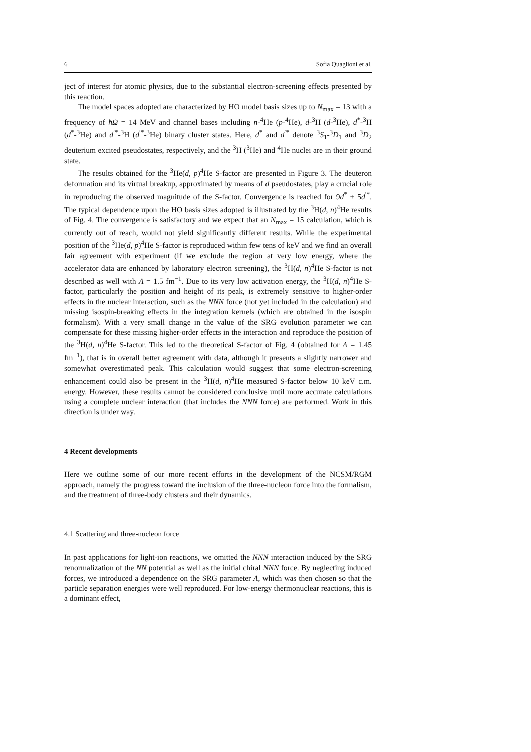6 Sofia Quaglioni et al.
ject of interest for atomic physics, due to the substantial electron-screening effects presented by this reaction.
The model spaces adopted are characterized by HO model basis sizes up to N<sub>max</sub> = 13 with a frequency of ħΩ = 14 MeV and channel bases including n-<sup>4</sup>He (p-<sup>4</sup>He), d-<sup>3</sup>H (d-<sup>3</sup>He), d<sup>*</sup>-<sup>3</sup>H (d<sup>*</sup>-<sup>3</sup>He) and d<sup>′*</sup>-<sup>3</sup>H (d<sup>′*</sup>-<sup>3</sup>He) binary cluster states. Here, d<sup>*</sup> and d<sup>′*</sup> denote <sup>3</sup>S<sub>1</sub>-<sup>3</sup>D<sub>1</sub> and <sup>3</sup>D<sub>2</sub> deuterium excited pseudostates, respectively, and the <sup>3</sup>H (<sup>3</sup>He) and <sup>4</sup>He nuclei are in their ground state.
The results obtained for the <sup>3</sup>He(d, p)<sup>4</sup>He S-factor are presented in Figure 3. The deuteron deformation and its virtual breakup, approximated by means of d pseudostates, play a crucial role in reproducing the observed magnitude of the S-factor. Convergence is reached for 9d<sup>*</sup> + 5d<sup>′*</sup>. The typical dependence upon the HO basis sizes adopted is illustrated by the <sup>3</sup>H(d, n)<sup>4</sup>He results of Fig. 4. The convergence is satisfactory and we expect that an N<sub>max</sub> = 15 calculation, which is currently out of reach, would not yield significantly different results. While the experimental position of the <sup>3</sup>He(d, p)<sup>4</sup>He S-factor is reproduced within few tens of keV and we find an overall fair agreement with experiment (if we exclude the region at very low energy, where the accelerator data are enhanced by laboratory electron screening), the <sup>3</sup>H(d, n)<sup>4</sup>He S-factor is not described as well with Λ = 1.5 fm<sup>−1</sup>. Due to its very low activation energy, the <sup>3</sup>H(d, n)<sup>4</sup>He S-factor, particularly the position and height of its peak, is extremely sensitive to higher-order effects in the nuclear interaction, such as the NNN force (not yet included in the calculation) and missing isospin-breaking effects in the integration kernels (which are obtained in the isospin formalism). With a very small change in the value of the SRG evolution parameter we can compensate for these missing higher-order effects in the interaction and reproduce the position of the <sup>3</sup>H(d, n)<sup>4</sup>He S-factor. This led to the theoretical S-factor of Fig. 4 (obtained for Λ = 1.45 fm<sup>−1</sup>), that is in overall better agreement with data, although it presents a slightly narrower and somewhat overestimated peak. This calculation would suggest that some electron-screening enhancement could also be present in the <sup>3</sup>H(d, n)<sup>4</sup>He measured S-factor below 10 keV c.m. energy. However, these results cannot be considered conclusive until more accurate calculations using a complete nuclear interaction (that includes the NNN force) are performed. Work in this direction is under way.
4 Recent developments
Here we outline some of our more recent efforts in the development of the NCSM/RGM approach, namely the progress toward the inclusion of the three-nucleon force into the formalism, and the treatment of three-body clusters and their dynamics.
4.1 Scattering and three-nucleon force
In past applications for light-ion reactions, we omitted the NNN interaction induced by the SRG renormalization of the NN potential as well as the initial chiral NNN force. By neglecting induced forces, we introduced a dependence on the SRG parameter Λ, which was then chosen so that the particle separation energies were well reproduced. For low-energy thermonuclear reactions, this is a dominant effect,